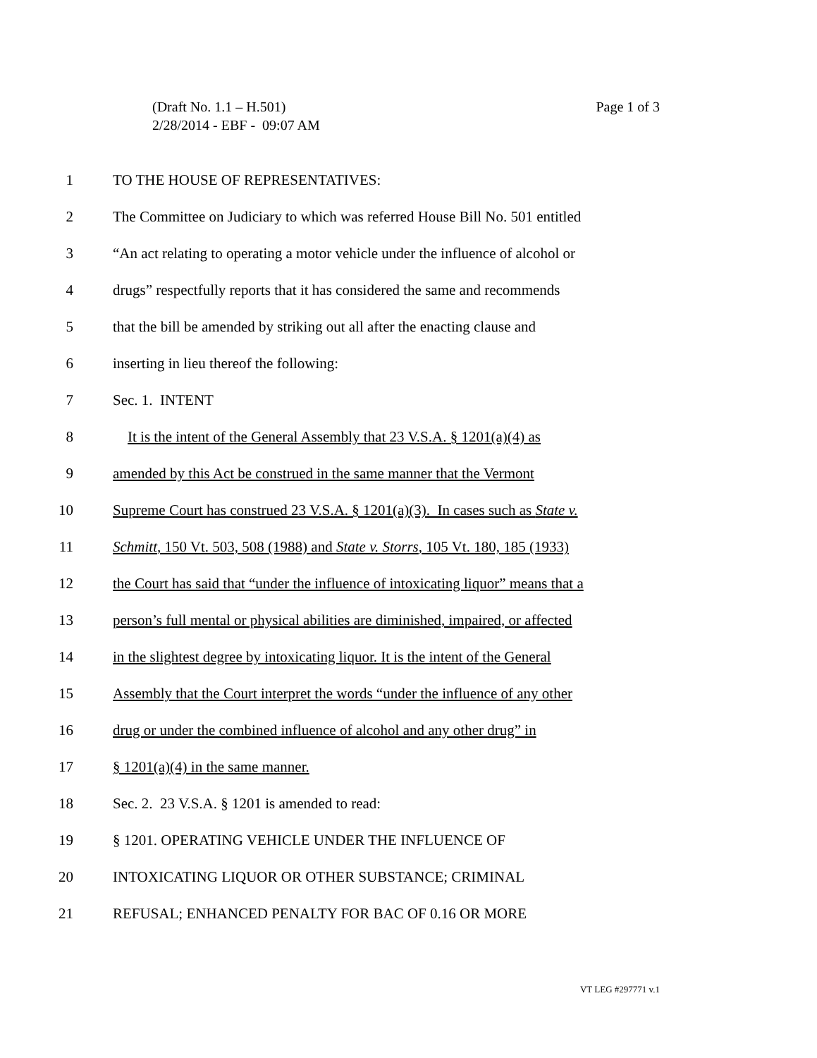Page 1 of 3 (Draft No. 1.1 – H.501)
2/28/2014 - EBF - 09:07 AM
1 TO THE HOUSE OF REPRESENTATIVES:
2 The Committee on Judiciary to which was referred House Bill No. 501 entitled
3 “An act relating to operating a motor vehicle under the influence of alcohol or
4 drugs” respectfully reports that it has considered the same and recommends
5 that the bill be amended by striking out all after the enacting clause and
6 inserting in lieu thereof the following:
7 Sec. 1. INTENT
8 It is the intent of the General Assembly that 23 V.S.A. § 1201(a)(4) as
9 amended by this Act be construed in the same manner that the Vermont
10 Supreme Court has construed 23 V.S.A. § 1201(a)(3). In cases such as State v.
11 Schmitt, 150 Vt. 503, 508 (1988) and State v. Storrs, 105 Vt. 180, 185 (1933)
12 the Court has said that “under the influence of intoxicating liquor” means that a
13 person’s full mental or physical abilities are diminished, impaired, or affected
14 in the slightest degree by intoxicating liquor. It is the intent of the General
15 Assembly that the Court interpret the words “under the influence of any other
16 drug or under the combined influence of alcohol and any other drug” in
17 § 1201(a)(4) in the same manner.
18 Sec. 2. 23 V.S.A. § 1201 is amended to read:
19 § 1201. OPERATING VEHICLE UNDER THE INFLUENCE OF
20 INTOXICATING LIQUOR OR OTHER SUBSTANCE; CRIMINAL
21 REFUSAL; ENHANCED PENALTY FOR BAC OF 0.16 OR MORE
VT LEG #297771 v.1